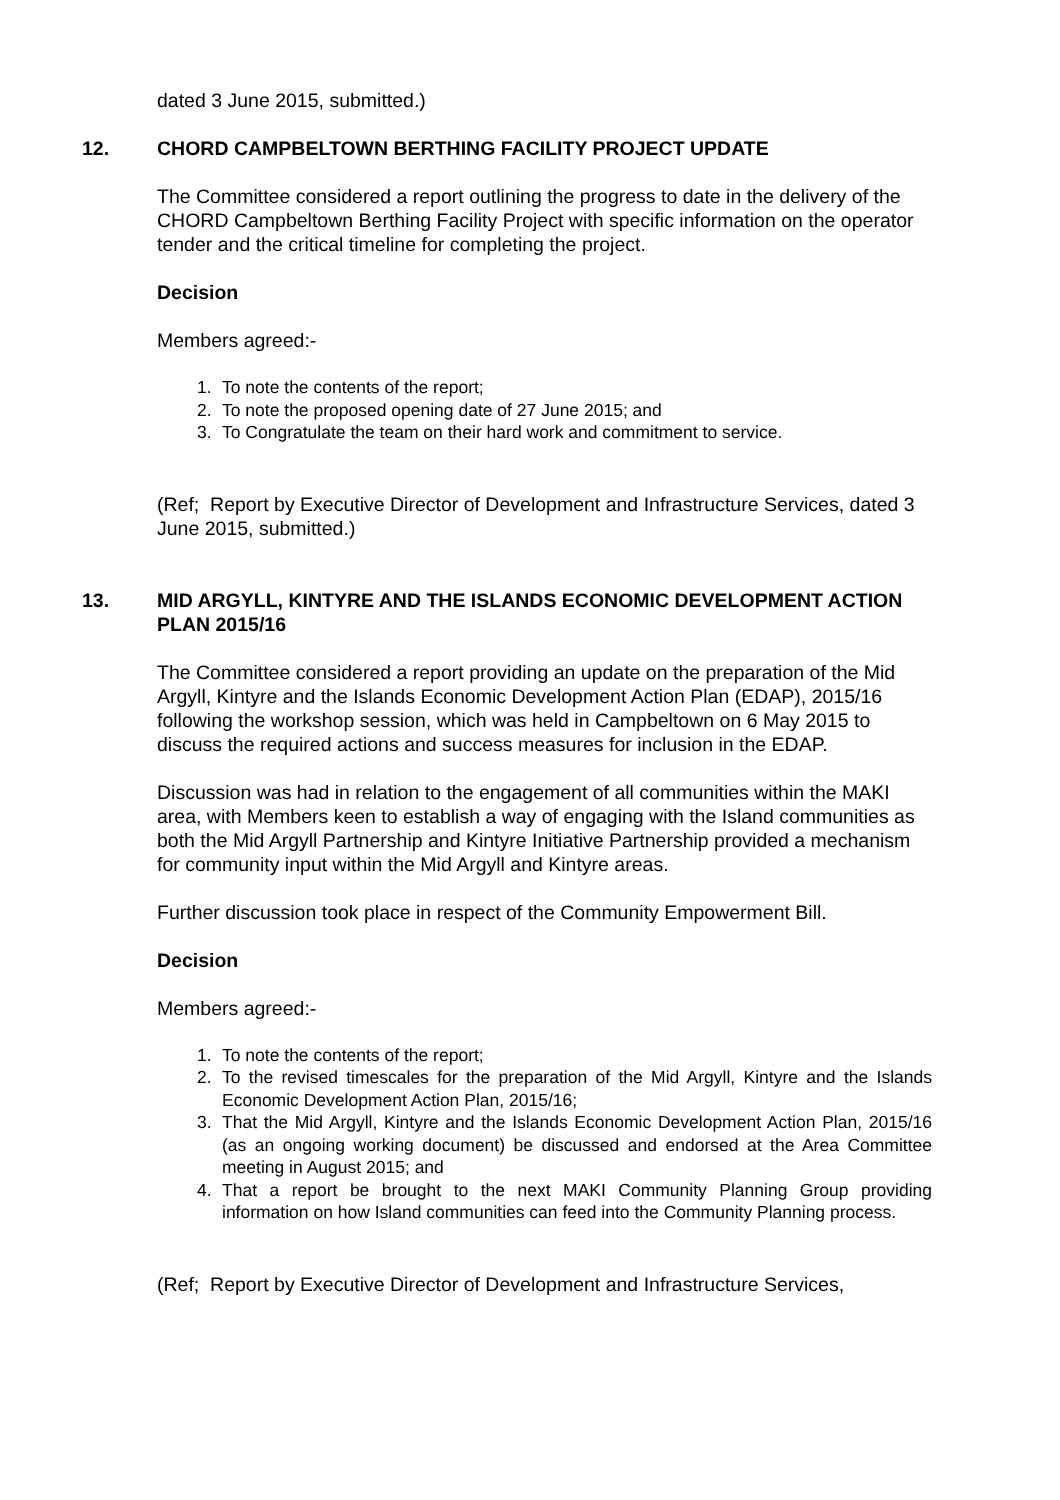dated 3 June 2015, submitted.)
12. CHORD CAMPBELTOWN BERTHING FACILITY PROJECT UPDATE
The Committee considered a report outlining the progress to date in the delivery of the CHORD Campbeltown Berthing Facility Project with specific information on the operator tender and the critical timeline for completing the project.
Decision
Members agreed:-
1. To note the contents of the report;
2. To note the proposed opening date of 27 June 2015; and
3. To Congratulate the team on their hard work and commitment to service.
(Ref; Report by Executive Director of Development and Infrastructure Services, dated 3 June 2015, submitted.)
13. MID ARGYLL, KINTYRE AND THE ISLANDS ECONOMIC DEVELOPMENT ACTION PLAN 2015/16
The Committee considered a report providing an update on the preparation of the Mid Argyll, Kintyre and the Islands Economic Development Action Plan (EDAP), 2015/16 following the workshop session, which was held in Campbeltown on 6 May 2015 to discuss the required actions and success measures for inclusion in the EDAP.
Discussion was had in relation to the engagement of all communities within the MAKI area, with Members keen to establish a way of engaging with the Island communities as both the Mid Argyll Partnership and Kintyre Initiative Partnership provided a mechanism for community input within the Mid Argyll and Kintyre areas.
Further discussion took place in respect of the Community Empowerment Bill.
Decision
Members agreed:-
1. To note the contents of the report;
2. To the revised timescales for the preparation of the Mid Argyll, Kintyre and the Islands Economic Development Action Plan, 2015/16;
3. That the Mid Argyll, Kintyre and the Islands Economic Development Action Plan, 2015/16 (as an ongoing working document) be discussed and endorsed at the Area Committee meeting in August 2015; and
4. That a report be brought to the next MAKI Community Planning Group providing information on how Island communities can feed into the Community Planning process.
(Ref; Report by Executive Director of Development and Infrastructure Services,